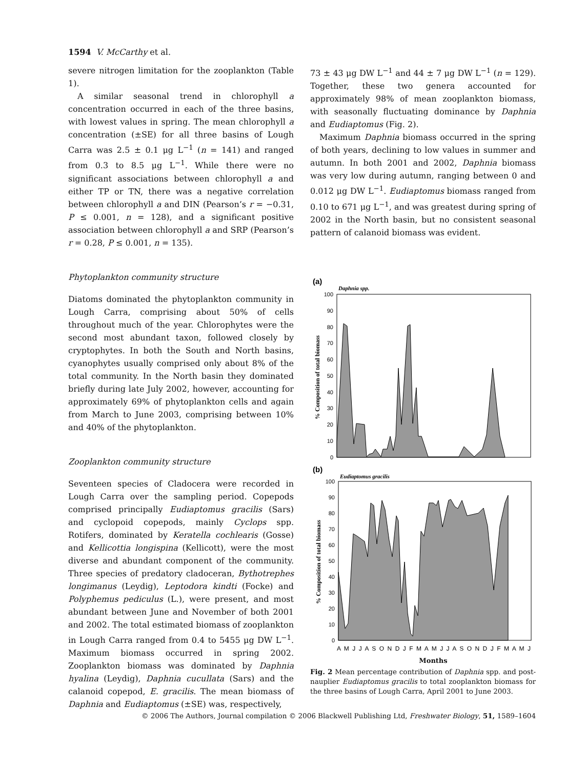1594 V. McCarthy et al.
severe nitrogen limitation for the zooplankton (Table 1).
A similar seasonal trend in chlorophyll a concentration occurred in each of the three basins, with lowest values in spring. The mean chlorophyll a concentration (±SE) for all three basins of Lough Carra was 2.5 ± 0.1 μg L<sup>−1</sup> (n = 141) and ranged from 0.3 to 8.5 μg L<sup>−1</sup>. While there were no significant associations between chlorophyll a and either TP or TN, there was a negative correlation between chlorophyll a and DIN (Pearson’s r = −0.31, P ≤ 0.001, n = 128), and a significant positive association between chlorophyll a and SRP (Pearson’s r = 0.28, P ≤ 0.001, n = 135).
Phytoplankton community structure
Diatoms dominated the phytoplankton community in Lough Carra, comprising about 50% of cells throughout much of the year. Chlorophytes were the second most abundant taxon, followed closely by cryptophytes. In both the South and North basins, cyanophytes usually comprised only about 8% of the total community. In the North basin they dominated briefly during late July 2002, however, accounting for approximately 69% of phytoplankton cells and again from March to June 2003, comprising between 10% and 40% of the phytoplankton.
Zooplankton community structure
Seventeen species of Cladocera were recorded in Lough Carra over the sampling period. Copepods comprised principally Eudiaptomus gracilis (Sars) and cyclopoid copepods, mainly Cyclops spp. Rotifers, dominated by Keratella cochlearis (Gosse) and Kellicottia longispina (Kellicott), were the most diverse and abundant component of the community. Three species of predatory cladoceran, Bythotrephes longimanus (Leydig), Leptodora kindti (Focke) and Polyphemus pediculus (L.), were present, and most abundant between June and November of both 2001 and 2002. The total estimated biomass of zooplankton in Lough Carra ranged from 0.4 to 5455 μg DW L<sup>−1</sup>. Maximum biomass occurred in spring 2002. Zooplankton biomass was dominated by Daphnia hyalina (Leydig), Daphnia cucullata (Sars) and the calanoid copepod, E. gracilis. The mean biomass of Daphnia and Eudiaptomus (±SE) was, respectively,
73 ± 43 μg DW L<sup>−1</sup> and 44 ± 7 μg DW L<sup>−1</sup> (n = 129). Together, these two genera accounted for approximately 98% of mean zooplankton biomass, with seasonally fluctuating dominance by Daphnia and Eudiaptomus (Fig. 2).
Maximum Daphnia biomass occurred in the spring of both years, declining to low values in summer and autumn. In both 2001 and 2002, Daphnia biomass was very low during autumn, ranging between 0 and 0.012 μg DW L<sup>−1</sup>. Eudiaptomus biomass ranged from 0.10 to 671 μg L<sup>−1</sup>, and was greatest during spring of 2002 in the North basin, but no consistent seasonal pattern of calanoid biomass was evident.
(a)
Daphnia spp.
100
90
80
70
60
50
40
30
20
10
0
% Composition of total biomass
(b)
Eudiaptomus gracilis
100
90
80
70
60
50
40
30
20
10
0
% Composition of total biomass
A M J J A S O N D J F M A M J J A S O N D J F M A M J
Months
Fig. 2 Mean percentage contribution of Daphnia spp. and post-nauplier Eudiaptomus gracilis to total zooplankton biomass for the three basins of Lough Carra, April 2001 to June 2003.
© 2006 The Authors, Journal compilation © 2006 Blackwell Publishing Ltd, Freshwater Biology, 51, 1589–1604